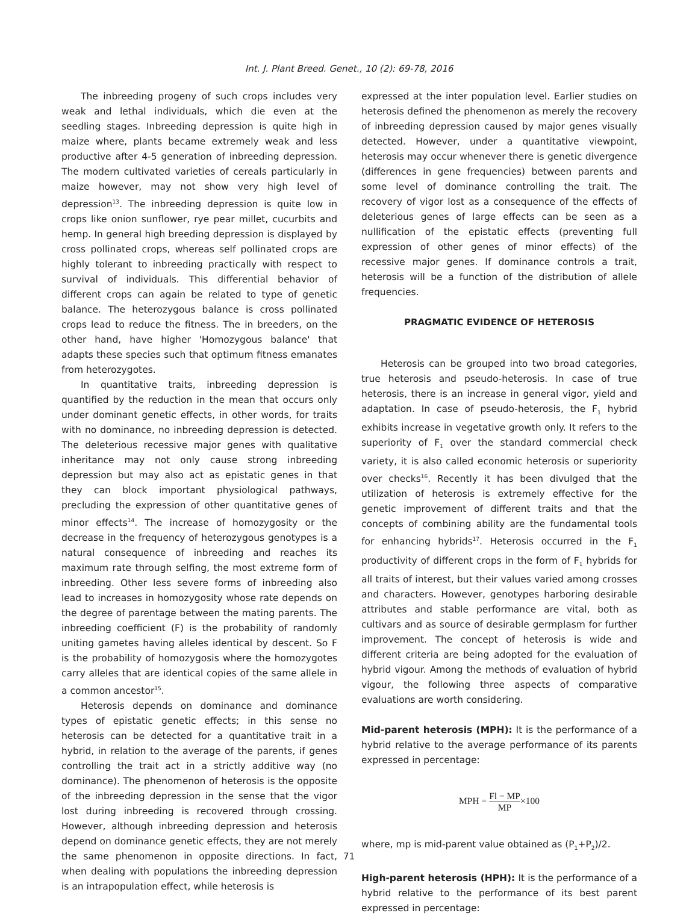Int. J. Plant Breed. Genet., 10 (2): 69-78, 2016
The inbreeding progeny of such crops includes very weak and lethal individuals, which die even at the seedling stages. Inbreeding depression is quite high in maize where, plants became extremely weak and less productive after 4-5 generation of inbreeding depression. The modern cultivated varieties of cereals particularly in maize however, may not show very high level of depression<sup>13</sup>. The inbreeding depression is quite low in crops like onion sunflower, rye pear millet, cucurbits and hemp. In general high breeding depression is displayed by cross pollinated crops, whereas self pollinated crops are highly tolerant to inbreeding practically with respect to survival of individuals. This differential behavior of different crops can again be related to type of genetic balance. The heterozygous balance is cross pollinated crops lead to reduce the fitness. The in breeders, on the other hand, have higher 'Homozygous balance' that adapts these species such that optimum fitness emanates from heterozygotes.
In quantitative traits, inbreeding depression is quantified by the reduction in the mean that occurs only under dominant genetic effects, in other words, for traits with no dominance, no inbreeding depression is detected. The deleterious recessive major genes with qualitative inheritance may not only cause strong inbreeding depression but may also act as epistatic genes in that they can block important physiological pathways, precluding the expression of other quantitative genes of minor effects<sup>14</sup>. The increase of homozygosity or the decrease in the frequency of heterozygous genotypes is a natural consequence of inbreeding and reaches its maximum rate through selfing, the most extreme form of inbreeding. Other less severe forms of inbreeding also lead to increases in homozygosity whose rate depends on the degree of parentage between the mating parents. The inbreeding coefficient (F) is the probability of randomly uniting gametes having alleles identical by descent. So F is the probability of homozygosis where the homozygotes carry alleles that are identical copies of the same allele in a common ancestor<sup>15</sup>.
Heterosis depends on dominance and dominance types of epistatic genetic effects; in this sense no heterosis can be detected for a quantitative trait in a hybrid, in relation to the average of the parents, if genes controlling the trait act in a strictly additive way (no dominance). The phenomenon of heterosis is the opposite of the inbreeding depression in the sense that the vigor lost during inbreeding is recovered through crossing. However, although inbreeding depression and heterosis depend on dominance genetic effects, they are not merely the same phenomenon in opposite directions. In fact, when dealing with populations the inbreeding depression is an intrapopulation effect, while heterosis is
expressed at the inter population level. Earlier studies on heterosis defined the phenomenon as merely the recovery of inbreeding depression caused by major genes visually detected. However, under a quantitative viewpoint, heterosis may occur whenever there is genetic divergence (differences in gene frequencies) between parents and some level of dominance controlling the trait. The recovery of vigor lost as a consequence of the effects of deleterious genes of large effects can be seen as a nullification of the epistatic effects (preventing full expression of other genes of minor effects) of the recessive major genes. If dominance controls a trait, heterosis will be a function of the distribution of allele frequencies.
PRAGMATIC EVIDENCE OF HETEROSIS
Heterosis can be grouped into two broad categories, true heterosis and pseudo-heterosis. In case of true heterosis, there is an increase in general vigor, yield and adaptation. In case of pseudo-heterosis, the F<sub>1</sub> hybrid exhibits increase in vegetative growth only. It refers to the superiority of F<sub>1</sub> over the standard commercial check variety, it is also called economic heterosis or superiority over checks<sup>16</sup>. Recently it has been divulged that the utilization of heterosis is extremely effective for the genetic improvement of different traits and that the concepts of combining ability are the fundamental tools for enhancing hybrids<sup>17</sup>. Heterosis occurred in the F<sub>1</sub> productivity of different crops in the form of F<sub>1</sub> hybrids for all traits of interest, but their values varied among crosses and characters. However, genotypes harboring desirable attributes and stable performance are vital, both as cultivars and as source of desirable germplasm for further improvement. The concept of heterosis is wide and different criteria are being adopted for the evaluation of hybrid vigour. Among the methods of evaluation of hybrid vigour, the following three aspects of comparative evaluations are worth considering.
Mid-parent heterosis (MPH): It is the performance of a hybrid relative to the average performance of its parents expressed in percentage:
MPH = Fl − MP MP×100
where, mp is mid-parent value obtained as (P<sub>1</sub>+P<sub>2</sub>)/2.
High-parent heterosis (HPH): It is the performance of a hybrid relative to the performance of its best parent expressed in percentage:
71